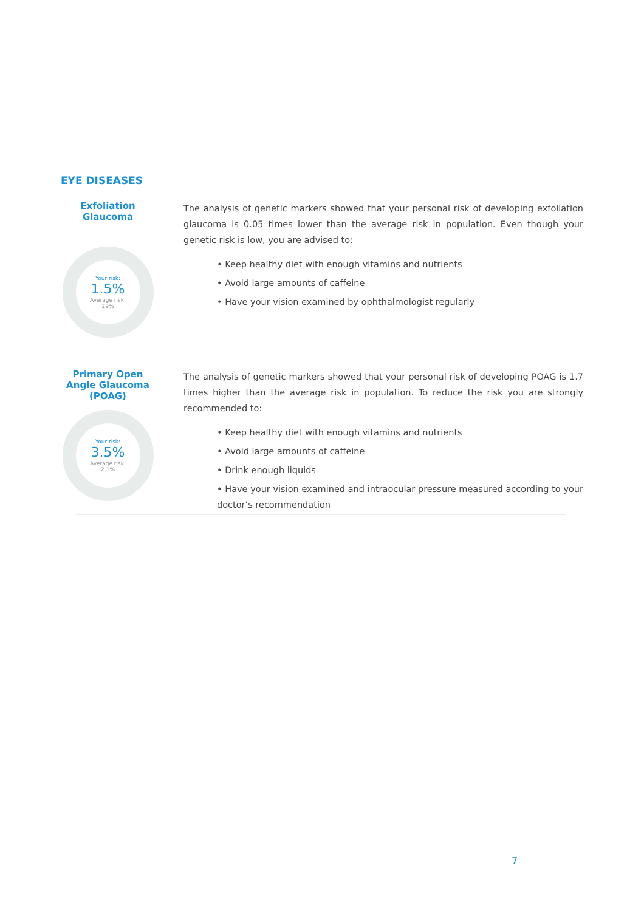EYE DISEASES
Exfoliation Glaucoma
Your risk:
1.5%
Average risk:
29%
The analysis of genetic markers showed that your personal risk of developing exfoliation glaucoma is 0.05 times lower than the average risk in population. Even though your genetic risk is low, you are advised to:
• Keep healthy diet with enough vitamins and nutrients
• Avoid large amounts of caffeine
• Have your vision examined by ophthalmologist regularly
Primary Open Angle Glaucoma (POAG)
Your risk:
3.5%
Average risk:
2.1%
The analysis of genetic markers showed that your personal risk of developing POAG is 1.7 times higher than the average risk in population. To reduce the risk you are strongly recommended to:
• Keep healthy diet with enough vitamins and nutrients
• Avoid large amounts of caffeine
• Drink enough liquids
• Have your vision examined and intraocular pressure measured according to your doctor’s recommendation
7